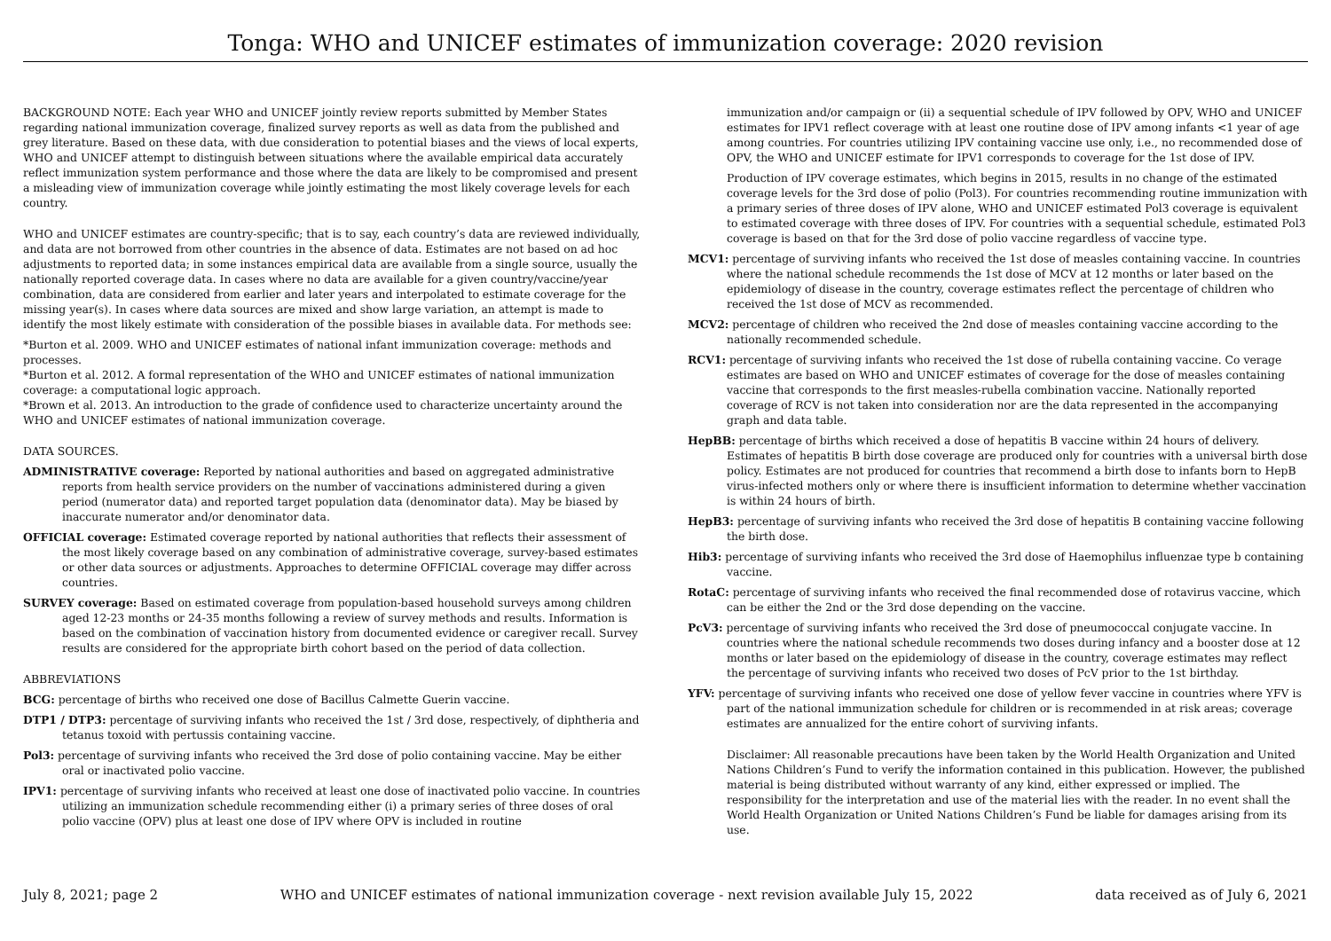Tonga: WHO and UNICEF estimates of immunization coverage: 2020 revision
BACKGROUND NOTE: Each year WHO and UNICEF jointly review reports submitted by Member States regarding national immunization coverage, finalized survey reports as well as data from the published and grey literature. Based on these data, with due consideration to potential biases and the views of local experts, WHO and UNICEF attempt to distinguish between situations where the available empirical data accurately reflect immunization system performance and those where the data are likely to be compromised and present a misleading view of immunization coverage while jointly estimating the most likely coverage levels for each country.
WHO and UNICEF estimates are country-specific; that is to say, each country’s data are reviewed individually, and data are not borrowed from other countries in the absence of data. Estimates are not based on ad hoc adjustments to reported data; in some instances empirical data are available from a single source, usually the nationally reported coverage data. In cases where no data are available for a given country/vaccine/year combination, data are considered from earlier and later years and interpolated to estimate coverage for the missing year(s). In cases where data sources are mixed and show large variation, an attempt is made to identify the most likely estimate with consideration of the possible biases in available data. For methods see:
*Burton et al. 2009. WHO and UNICEF estimates of national infant immunization coverage: methods and processes.
*Burton et al. 2012. A formal representation of the WHO and UNICEF estimates of national immunization coverage: a computational logic approach.
*Brown et al. 2013. An introduction to the grade of confidence used to characterize uncertainty around the WHO and UNICEF estimates of national immunization coverage.
DATA SOURCES.
ADMINISTRATIVE coverage: Reported by national authorities and based on aggregated administrative reports from health service providers on the number of vaccinations administered during a given period (numerator data) and reported target population data (denominator data). May be biased by inaccurate numerator and/or denominator data.
OFFICIAL coverage: Estimated coverage reported by national authorities that reflects their assessment of the most likely coverage based on any combination of administrative coverage, survey-based estimates or other data sources or adjustments. Approaches to determine OFFICIAL coverage may differ across countries.
SURVEY coverage: Based on estimated coverage from population-based household surveys among children aged 12-23 months or 24-35 months following a review of survey methods and results. Information is based on the combination of vaccination history from documented evidence or caregiver recall. Survey results are considered for the appropriate birth cohort based on the period of data collection.
ABBREVIATIONS
BCG: percentage of births who received one dose of Bacillus Calmette Guerin vaccine.
DTP1 / DTP3: percentage of surviving infants who received the 1st / 3rd dose, respectively, of diphtheria and tetanus toxoid with pertussis containing vaccine.
Pol3: percentage of surviving infants who received the 3rd dose of polio containing vaccine. May be either oral or inactivated polio vaccine.
IPV1: percentage of surviving infants who received at least one dose of inactivated polio vaccine. In countries utilizing an immunization schedule recommending either (i) a primary series of three doses of oral polio vaccine (OPV) plus at least one dose of IPV where OPV is included in routine
immunization and/or campaign or (ii) a sequential schedule of IPV followed by OPV, WHO and UNICEF estimates for IPV1 reflect coverage with at least one routine dose of IPV among infants <1 year of age among countries. For countries utilizing IPV containing vaccine use only, i.e., no recommended dose of OPV, the WHO and UNICEF estimate for IPV1 corresponds to coverage for the 1st dose of IPV.
Production of IPV coverage estimates, which begins in 2015, results in no change of the estimated coverage levels for the 3rd dose of polio (Pol3). For countries recommending routine immunization with a primary series of three doses of IPV alone, WHO and UNICEF estimated Pol3 coverage is equivalent to estimated coverage with three doses of IPV. For countries with a sequential schedule, estimated Pol3 coverage is based on that for the 3rd dose of polio vaccine regardless of vaccine type.
MCV1: percentage of surviving infants who received the 1st dose of measles containing vaccine. In countries where the national schedule recommends the 1st dose of MCV at 12 months or later based on the epidemiology of disease in the country, coverage estimates reflect the percentage of children who received the 1st dose of MCV as recommended.
MCV2: percentage of children who received the 2nd dose of measles containing vaccine according to the nationally recommended schedule.
RCV1: percentage of surviving infants who received the 1st dose of rubella containing vaccine. Co verage estimates are based on WHO and UNICEF estimates of coverage for the dose of measles containing vaccine that corresponds to the first measles-rubella combination vaccine. Nationally reported coverage of RCV is not taken into consideration nor are the data represented in the accompanying graph and data table.
HepBB: percentage of births which received a dose of hepatitis B vaccine within 24 hours of delivery. Estimates of hepatitis B birth dose coverage are produced only for countries with a universal birth dose policy. Estimates are not produced for countries that recommend a birth dose to infants born to HepB virus-infected mothers only or where there is insufficient information to determine whether vaccination is within 24 hours of birth.
HepB3: percentage of surviving infants who received the 3rd dose of hepatitis B containing vaccine following the birth dose.
Hib3: percentage of surviving infants who received the 3rd dose of Haemophilus influenzae type b containing vaccine.
RotaC: percentage of surviving infants who received the final recommended dose of rotavirus vaccine, which can be either the 2nd or the 3rd dose depending on the vaccine.
PcV3: percentage of surviving infants who received the 3rd dose of pneumococcal conjugate vaccine. In countries where the national schedule recommends two doses during infancy and a booster dose at 12 months or later based on the epidemiology of disease in the country, coverage estimates may reflect the percentage of surviving infants who received two doses of PcV prior to the 1st birthday.
YFV: percentage of surviving infants who received one dose of yellow fever vaccine in countries where YFV is part of the national immunization schedule for children or is recommended in at risk areas; coverage estimates are annualized for the entire cohort of surviving infants.
Disclaimer: All reasonable precautions have been taken by the World Health Organization and United Nations Children’s Fund to verify the information contained in this publication. However, the published material is being distributed without warranty of any kind, either expressed or implied. The responsibility for the interpretation and use of the material lies with the reader. In no event shall the World Health Organization or United Nations Children’s Fund be liable for damages arising from its use.
July 8, 2021; page 2 WHO and UNICEF estimates of national immunization coverage - next revision available July 15, 2022 data received as of July 6, 2021